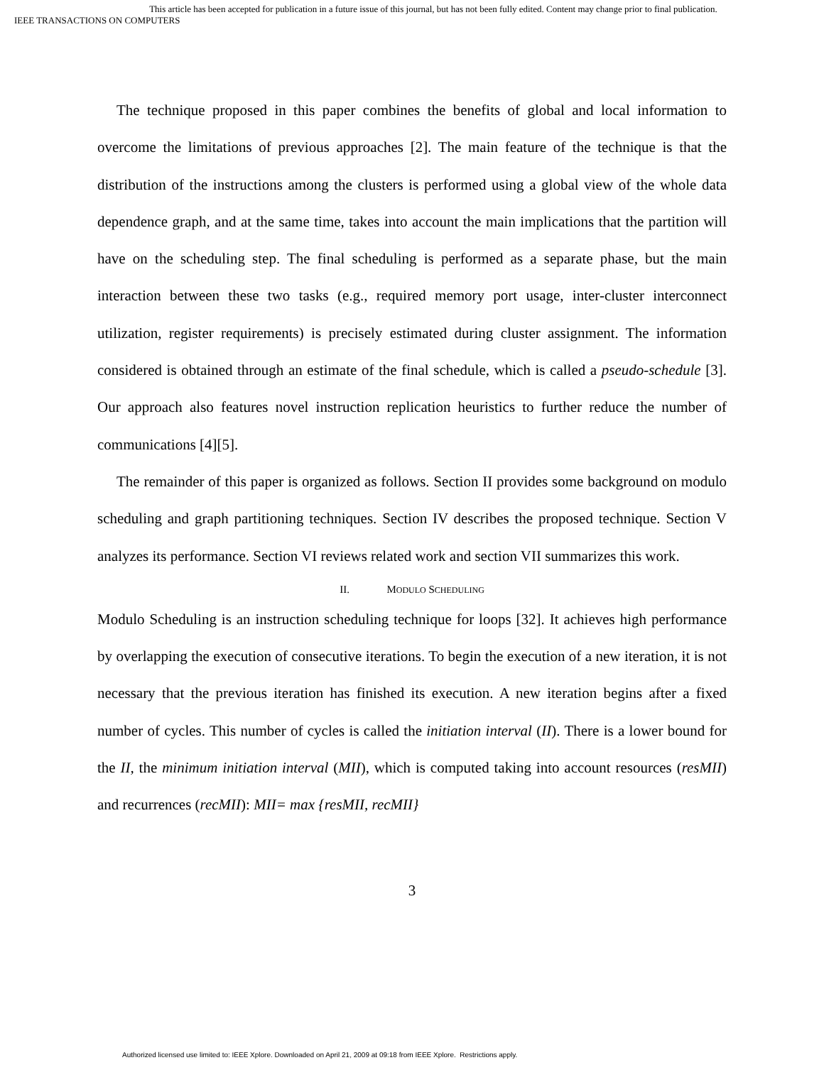This article has been accepted for publication in a future issue of this journal, but has not been fully edited. Content may change prior to final publication.
IEEE TRANSACTIONS ON COMPUTERS
The technique proposed in this paper combines the benefits of global and local information to overcome the limitations of previous approaches [2]. The main feature of the technique is that the distribution of the instructions among the clusters is performed using a global view of the whole data dependence graph, and at the same time, takes into account the main implications that the partition will have on the scheduling step. The final scheduling is performed as a separate phase, but the main interaction between these two tasks (e.g., required memory port usage, inter-cluster interconnect utilization, register requirements) is precisely estimated during cluster assignment. The information considered is obtained through an estimate of the final schedule, which is called a pseudo-schedule [3]. Our approach also features novel instruction replication heuristics to further reduce the number of communications [4][5].
The remainder of this paper is organized as follows. Section II provides some background on modulo scheduling and graph partitioning techniques. Section IV describes the proposed technique. Section V analyzes its performance. Section VI reviews related work and section VII summarizes this work.
II. MODULO SCHEDULING
Modulo Scheduling is an instruction scheduling technique for loops [32]. It achieves high performance by overlapping the execution of consecutive iterations. To begin the execution of a new iteration, it is not necessary that the previous iteration has finished its execution. A new iteration begins after a fixed number of cycles. This number of cycles is called the initiation interval (II). There is a lower bound for the II, the minimum initiation interval (MII), which is computed taking into account resources (resMII) and recurrences (recMII): MII= max {resMII, recMII}
3
Authorized licensed use limited to: IEEE Xplore. Downloaded on April 21, 2009 at 09:18 from IEEE Xplore. Restrictions apply.